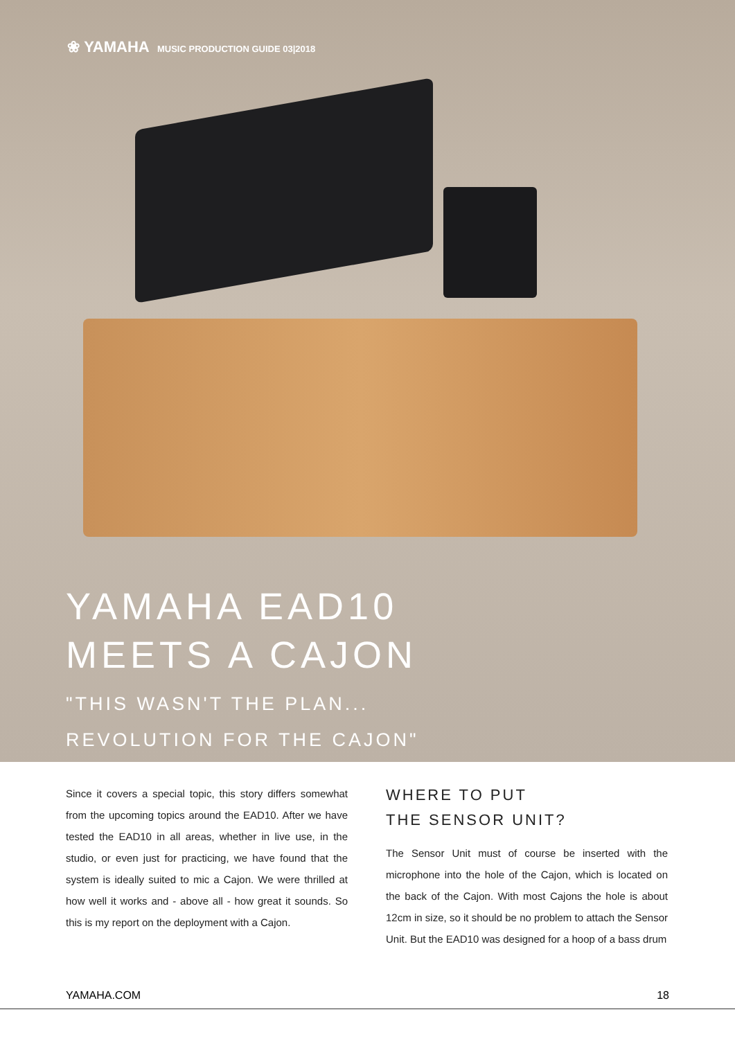❀ YAMAHA MUSIC PRODUCTION GUIDE 03|2018
YAMAHA EAD10
MEETS A CAJON
"THIS WASN'T THE PLAN...
REVOLUTION FOR THE CAJON"
Since it covers a special topic, this story differs somewhat from the upcoming topics around the EAD10. After we have tested the EAD10 in all areas, whether in live use, in the studio, or even just for practicing, we have found that the system is ideally suited to mic a Cajon. We were thrilled at how well it works and - above all - how great it sounds. So this is my report on the deployment with a Cajon.
WHERE TO PUT
THE SENSOR UNIT?
The Sensor Unit must of course be inserted with the microphone into the hole of the Cajon, which is located on the back of the Cajon. With most Cajons the hole is about 12cm in size, so it should be no problem to attach the Sensor Unit. But the EAD10 was designed for a hoop of a bass drum
YAMAHA.COM 18